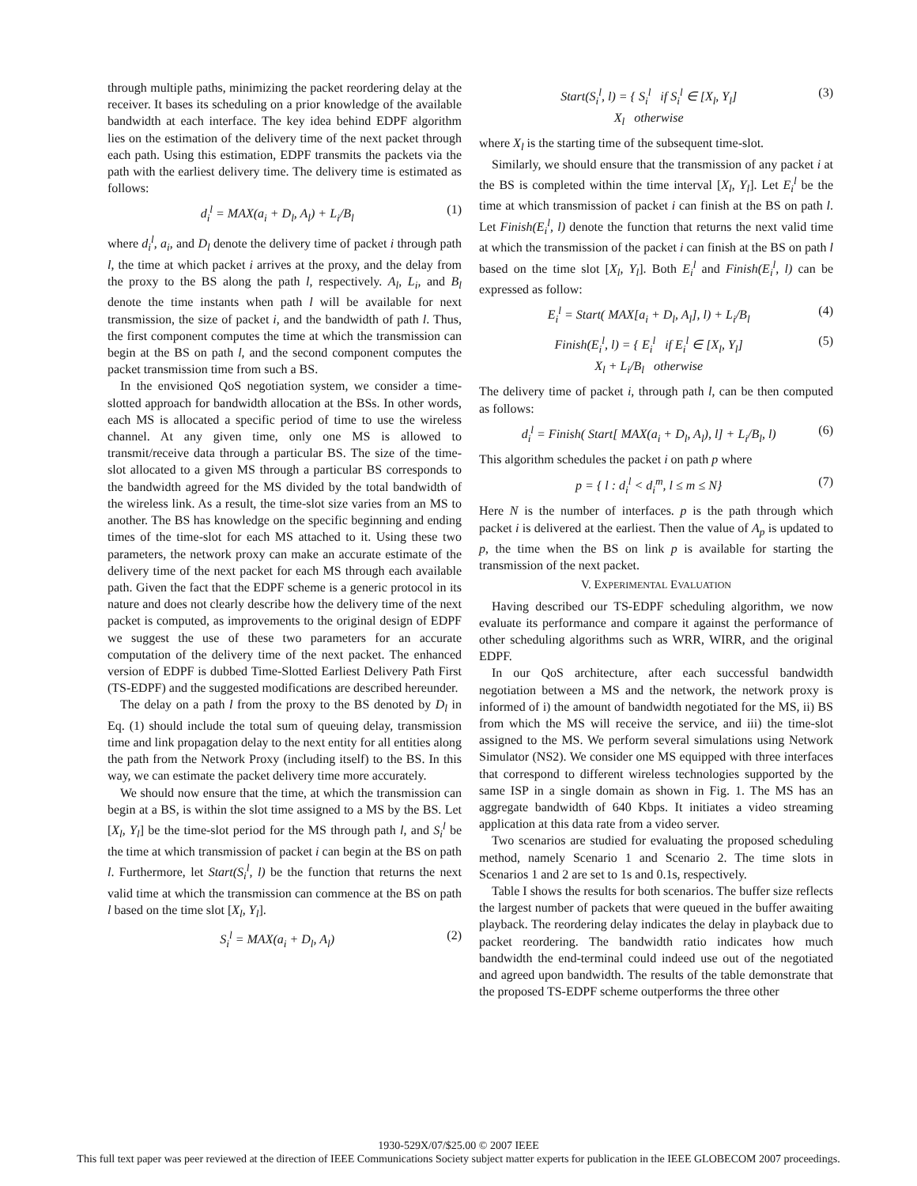through multiple paths, minimizing the packet reordering delay at the receiver. It bases its scheduling on a prior knowledge of the available bandwidth at each interface. The key idea behind EDPF algorithm lies on the estimation of the delivery time of the next packet through each path. Using this estimation, EDPF transmits the packets via the path with the earliest delivery time. The delivery time is estimated as follows:
d<sub>i</sub><sup>l</sup> = MAX(a<sub>i</sub> + D<sub>l</sub>, A<sub>l</sub>) + L<sub>i</sub>/B<sub>l</sub> (1)
where d<sub>i</sub><sup>l</sup>, a<sub>i</sub>, and D<sub>l</sub> denote the delivery time of packet i through path l, the time at which packet i arrives at the proxy, and the delay from the proxy to the BS along the path l, respectively. A<sub>l</sub>, L<sub>i</sub>, and B<sub>l</sub> denote the time instants when path l will be available for next transmission, the size of packet i, and the bandwidth of path l. Thus, the first component computes the time at which the transmission can begin at the BS on path l, and the second component computes the packet transmission time from such a BS.
In the envisioned QoS negotiation system, we consider a time-slotted approach for bandwidth allocation at the BSs. In other words, each MS is allocated a specific period of time to use the wireless channel. At any given time, only one MS is allowed to transmit/receive data through a particular BS. The size of the time-slot allocated to a given MS through a particular BS corresponds to the bandwidth agreed for the MS divided by the total bandwidth of the wireless link. As a result, the time-slot size varies from an MS to another. The BS has knowledge on the specific beginning and ending times of the time-slot for each MS attached to it. Using these two parameters, the network proxy can make an accurate estimate of the delivery time of the next packet for each MS through each available path. Given the fact that the EDPF scheme is a generic protocol in its nature and does not clearly describe how the delivery time of the next packet is computed, as improvements to the original design of EDPF we suggest the use of these two parameters for an accurate computation of the delivery time of the next packet. The enhanced version of EDPF is dubbed Time-Slotted Earliest Delivery Path First (TS-EDPF) and the suggested modifications are described hereunder.
The delay on a path l from the proxy to the BS denoted by D<sub>l</sub> in Eq. (1) should include the total sum of queuing delay, transmission time and link propagation delay to the next entity for all entities along the path from the Network Proxy (including itself) to the BS. In this way, we can estimate the packet delivery time more accurately.
We should now ensure that the time, at which the transmission can begin at a BS, is within the slot time assigned to a MS by the BS. Let [X<sub>l</sub>, Y<sub>l</sub>] be the time-slot period for the MS through path l, and S<sub>i</sub><sup>l</sup> be the time at which transmission of packet i can begin at the BS on path l. Furthermore, let Start(S<sub>i</sub><sup>l</sup>, l) be the function that returns the next valid time at which the transmission can commence at the BS on path l based on the time slot [X<sub>l</sub>, Y<sub>l</sub>].
S<sub>i</sub><sup>l</sup> = MAX(a<sub>i</sub> + D<sub>l</sub>, A<sub>l</sub>) (2)
Start(S<sub>i</sub><sup>l</sup>, l) = { S<sub>i</sub><sup>l</sup> if S<sub>i</sub><sup>l</sup> ∈ [X<sub>l</sub>, Y<sub>l</sub>]
X<sub>l</sub> otherwise (3)
where X<sub>l</sub> is the starting time of the subsequent time-slot.
Similarly, we should ensure that the transmission of any packet i at the BS is completed within the time interval [X<sub>l</sub>, Y<sub>l</sub>]. Let E<sub>i</sub><sup>l</sup> be the time at which transmission of packet i can finish at the BS on path l. Let Finish(E<sub>i</sub><sup>l</sup>, l) denote the function that returns the next valid time at which the transmission of the packet i can finish at the BS on path l based on the time slot [X<sub>l</sub>, Y<sub>l</sub>]. Both E<sub>i</sub><sup>l</sup> and Finish(E<sub>i</sub><sup>l</sup>, l) can be expressed as follow:
E<sub>i</sub><sup>l</sup> = Start( MAX[a<sub>i</sub> + D<sub>l</sub>, A<sub>l</sub>], l) + L<sub>i</sub>/B<sub>l</sub> (4)
Finish(E<sub>i</sub><sup>l</sup>, l) = { E<sub>i</sub><sup>l</sup> if E<sub>i</sub><sup>l</sup> ∈ [X<sub>l</sub>, Y<sub>l</sub>]
X<sub>l</sub> + L<sub>i</sub>/B<sub>l</sub> otherwise (5)
The delivery time of packet i, through path l, can be then computed as follows:
d<sub>i</sub><sup>l</sup> = Finish( Start[ MAX(a<sub>i</sub> + D<sub>l</sub>, A<sub>l</sub>), l] + L<sub>i</sub>/B<sub>l</sub>, l) (6)
This algorithm schedules the packet i on path p where
p = { l : d<sub>i</sub><sup>l</sup> < d<sub>i</sub><sup>m</sup>, l ≤ m ≤ N} (7)
Here N is the number of interfaces. p is the path through which packet i is delivered at the earliest. Then the value of A<sub>p</sub> is updated to p, the time when the BS on link p is available for starting the transmission of the next packet.
V. EXPERIMENTAL EVALUATION
Having described our TS-EDPF scheduling algorithm, we now evaluate its performance and compare it against the performance of other scheduling algorithms such as WRR, WIRR, and the original EDPF.
In our QoS architecture, after each successful bandwidth negotiation between a MS and the network, the network proxy is informed of i) the amount of bandwidth negotiated for the MS, ii) BS from which the MS will receive the service, and iii) the time-slot assigned to the MS. We perform several simulations using Network Simulator (NS2). We consider one MS equipped with three interfaces that correspond to different wireless technologies supported by the same ISP in a single domain as shown in Fig. 1. The MS has an aggregate bandwidth of 640 Kbps. It initiates a video streaming application at this data rate from a video server.
Two scenarios are studied for evaluating the proposed scheduling method, namely Scenario 1 and Scenario 2. The time slots in Scenarios 1 and 2 are set to 1s and 0.1s, respectively.
Table I shows the results for both scenarios. The buffer size reflects the largest number of packets that were queued in the buffer awaiting playback. The reordering delay indicates the delay in playback due to packet reordering. The bandwidth ratio indicates how much bandwidth the end-terminal could indeed use out of the negotiated and agreed upon bandwidth. The results of the table demonstrate that the proposed TS-EDPF scheme outperforms the three other
1930-529X/07/$25.00 © 2007 IEEE
This full text paper was peer reviewed at the direction of IEEE Communications Society subject matter experts for publication in the IEEE GLOBECOM 2007 proceedings.